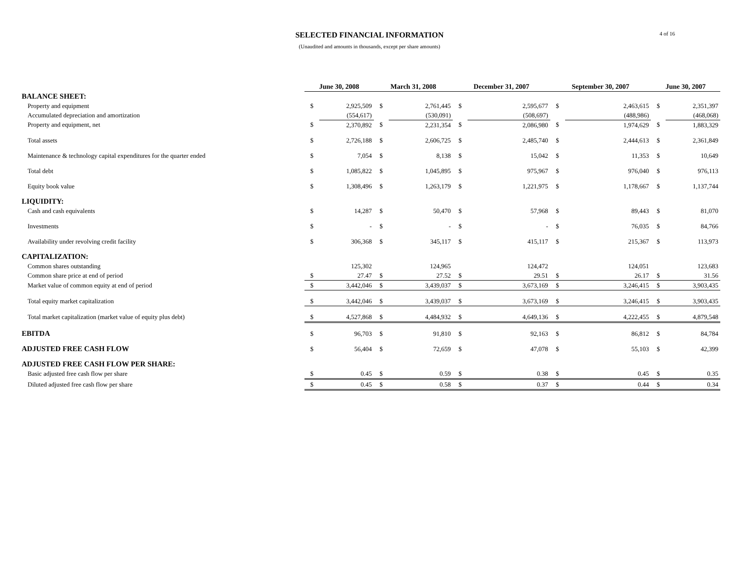SELECTED FINANCIAL INFORMATION
(Unaudited and amounts in thousands, except per share amounts)
4 of 16
| | June 30, 2008 | | March 31, 2008 | | December 31, 2007 | | September 30, 2007 | | June 30, 2007 | |
| BALANCE SHEET: | | | | | | | | | | |
| Property and equipment | $ | 2,925,509 | $ | 2,761,445 | $ | 2,595,677 | $ | 2,463,615 | $ | 2,351,397 |
| Accumulated depreciation and amortization | | (554,617) | | (530,091) | | (508,697) | | (488,986) | | (468,068) |
| Property and equipment, net | $ | 2,370,892 | $ | 2,231,354 | $ | 2,086,980 | $ | 1,974,629 | $ | 1,883,329 |
| Total assets | $ | 2,726,188 | $ | 2,606,725 | $ | 2,485,740 | $ | 2,444,613 | $ | 2,361,849 |
| Maintenance & technology capital expenditures for the quarter ended | $ | 7,054 | $ | 8,138 | $ | 15,042 | $ | 11,353 | $ | 10,649 |
| Total debt | $ | 1,085,822 | $ | 1,045,895 | $ | 975,967 | $ | 976,040 | $ | 976,113 |
| Equity book value | $ | 1,308,496 | $ | 1,263,179 | $ | 1,221,975 | $ | 1,178,667 | $ | 1,137,744 |
| LIQUIDITY: | | | | | | | | | | |
| Cash and cash equivalents | $ | 14,287 | $ | 50,470 | $ | 57,968 | $ | 89,443 | $ | 81,070 |
| Investments | $ | - | $ | - | $ | - | $ | 76,035 | $ | 84,766 |
| Availability under revolving credit facility | $ | 306,368 | $ | 345,117 | $ | 415,117 | $ | 215,367 | $ | 113,973 |
| CAPITALIZATION: | | | | | | | | | | |
| Common shares outstanding | | 125,302 | | 124,965 | | 124,472 | | 124,051 | | 123,683 |
| Common share price at end of period | $ | 27.47 | $ | 27.52 | $ | 29.51 | $ | 26.17 | $ | 31.56 |
| Market value of common equity at end of period | $ | 3,442,046 | $ | 3,439,037 | $ | 3,673,169 | $ | 3,246,415 | $ | 3,903,435 |
| Total equity market capitalization | $ | 3,442,046 | $ | 3,439,037 | $ | 3,673,169 | $ | 3,246,415 | $ | 3,903,435 |
| Total market capitalization (market value of equity plus debt) | $ | 4,527,868 | $ | 4,484,932 | $ | 4,649,136 | $ | 4,222,455 | $ | 4,879,548 |
| EBITDA | $ | 96,703 | $ | 91,810 | $ | 92,163 | $ | 86,812 | $ | 84,784 |
| ADJUSTED FREE CASH FLOW | $ | 56,404 | $ | 72,659 | $ | 47,078 | $ | 55,103 | $ | 42,399 |
| ADJUSTED FREE CASH FLOW PER SHARE: | | | | | | | | | | |
| Basic adjusted free cash flow per share | $ | 0.45 | $ | 0.59 | $ | 0.38 | $ | 0.45 | $ | 0.35 |
| Diluted adjusted free cash flow per share | $ | 0.45 | $ | 0.58 | $ | 0.37 | $ | 0.44 | $ | 0.34 |